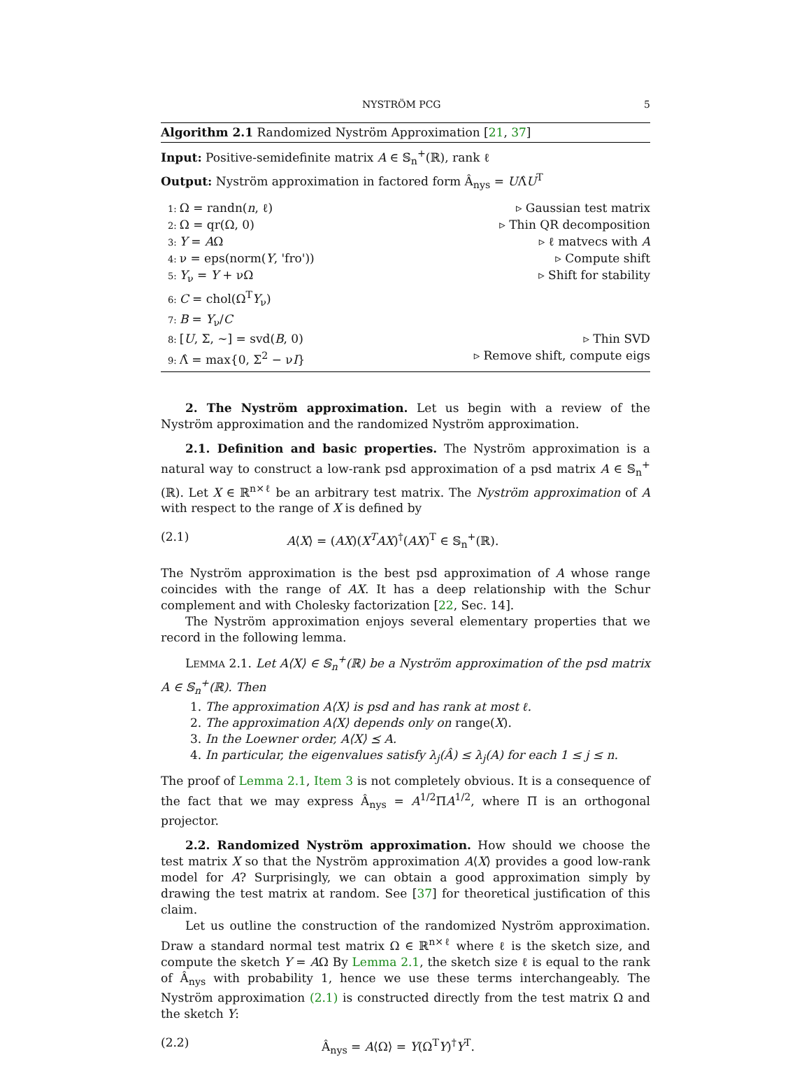NYSTRÖM PCG 5
Algorithm 2.1 Randomized Nyström Approximation [21, 37]
Input: Positive-semidefinite matrix A ∈ 𝕊<sub>n</sub><sup>+</sup>(ℝ), rank ℓ
Output: Nyström approximation in factored form Â<sub>nys</sub> = UΛ̂U<sup>T</sup>
1: Ω = randn(n, ℓ) ▹ Gaussian test matrix
2: Ω = qr(Ω, 0) ▹ Thin QR decomposition
3: Y = AΩ ▹ ℓ matvecs with A
4: ν = eps(norm(Y, 'fro')) ▹ Compute shift
5: Y<sub>ν</sub> = Y + νΩ ▹ Shift for stability
6: C = chol(Ω<sup>T</sup>Y<sub>ν</sub>)
7: B = Y<sub>ν</sub>/C
8: [U, Σ, ∼] = svd(B, 0) ▹ Thin SVD
9: Λ̂ = max{0, Σ<sup>2</sup> − νI} ▹ Remove shift, compute eigs
2. The Nyström approximation. Let us begin with a review of the Nyström approximation and the randomized Nyström approximation.
2.1. Definition and basic properties. The Nyström approximation is a natural way to construct a low-rank psd approximation of a psd matrix A ∈ 𝕊<sub>n</sub><sup>+</sup>(ℝ). Let X ∈ ℝ<sup>n×ℓ</sup> be an arbitrary test matrix. The Nyström approximation of A with respect to the range of X is defined by
(2.1) A⟨X⟩ = (AX)(X<sup>T</sup>AX)<sup>†</sup>(AX)<sup>T</sup> ∈ 𝕊<sub>n</sub><sup>+</sup>(ℝ).
The Nyström approximation is the best psd approximation of A whose range coincides with the range of AX. It has a deep relationship with the Schur complement and with Cholesky factorization [22, Sec. 14].
The Nyström approximation enjoys several elementary properties that we record in the following lemma.
LEMMA 2.1. Let A⟨X⟩ ∈ 𝕊<sub>n</sub><sup>+</sup>(ℝ) be a Nyström approximation of the psd matrix A ∈ 𝕊<sub>n</sub><sup>+</sup>(ℝ). Then
1. The approximation A⟨X⟩ is psd and has rank at most ℓ.
2. The approximation A⟨X⟩ depends only on range(X).
3. In the Loewner order, A⟨X⟩ ⪯ A.
4. In particular, the eigenvalues satisfy λ<sub>j</sub>(Â) ≤ λ<sub>j</sub>(A) for each 1 ≤ j ≤ n.
The proof of Lemma 2.1, Item 3 is not completely obvious. It is a consequence of the fact that we may express Â<sub>nys</sub> = A<sup>1/2</sup>ΠA<sup>1/2</sup>, where Π is an orthogonal projector.
2.2. Randomized Nyström approximation. How should we choose the test matrix X so that the Nyström approximation A⟨X⟩ provides a good low-rank model for A? Surprisingly, we can obtain a good approximation simply by drawing the test matrix at random. See [37] for theoretical justification of this claim.
Let us outline the construction of the randomized Nyström approximation. Draw a standard normal test matrix Ω ∈ ℝ<sup>n×ℓ</sup> where ℓ is the sketch size, and compute the sketch Y = AΩ By Lemma 2.1, the sketch size ℓ is equal to the rank of Â<sub>nys</sub> with probability 1, hence we use these terms interchangeably. The Nyström approximation (2.1) is constructed directly from the test matrix Ω and the sketch Y:
(2.2) Â<sub>nys</sub> = A⟨Ω⟩ = Y(Ω<sup>T</sup>Y)<sup>†</sup>Y<sup>T</sup>.